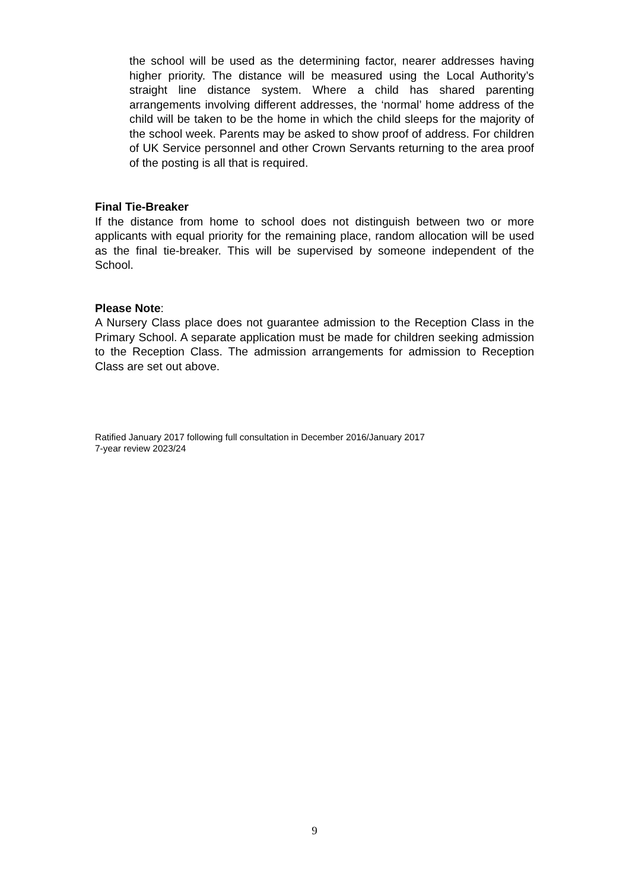the school will be used as the determining factor, nearer addresses having higher priority. The distance will be measured using the Local Authority’s straight line distance system. Where a child has shared parenting arrangements involving different addresses, the ‘normal’ home address of the child will be taken to be the home in which the child sleeps for the majority of the school week. Parents may be asked to show proof of address. For children of UK Service personnel and other Crown Servants returning to the area proof of the posting is all that is required.
Final Tie-Breaker
If the distance from home to school does not distinguish between two or more applicants with equal priority for the remaining place, random allocation will be used as the final tie-breaker. This will be supervised by someone independent of the School.
Please Note:
A Nursery Class place does not guarantee admission to the Reception Class in the Primary School. A separate application must be made for children seeking admission to the Reception Class. The admission arrangements for admission to Reception Class are set out above.
Ratified January 2017 following full consultation in December 2016/January 2017
7-year review 2023/24
9